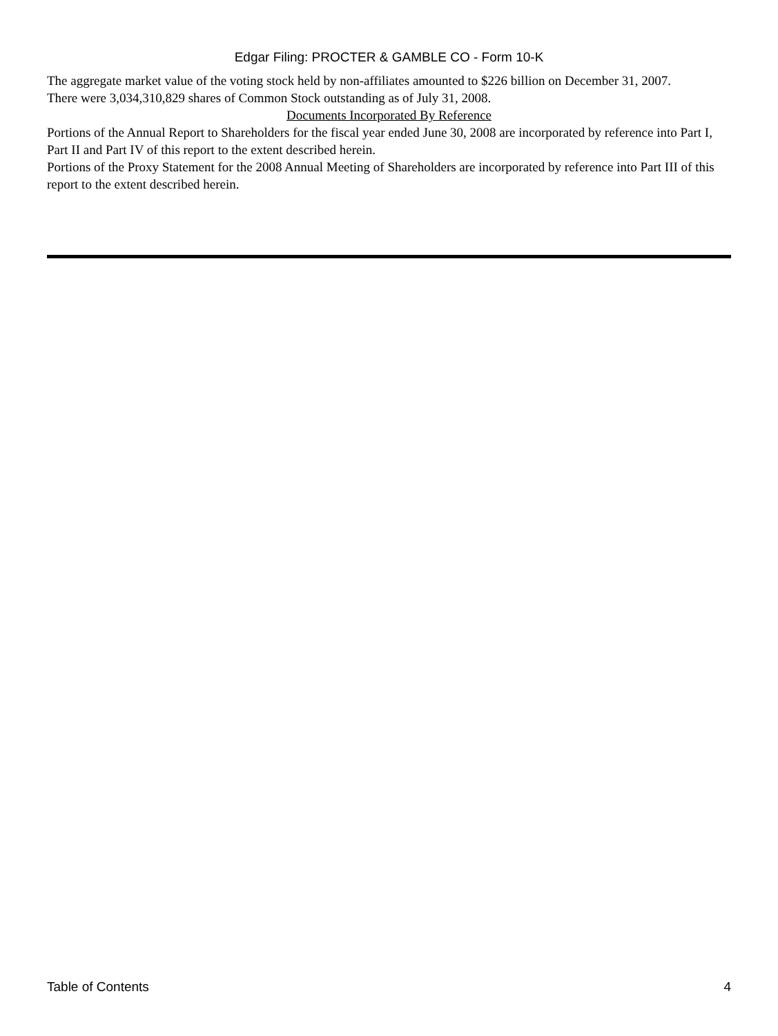Edgar Filing: PROCTER & GAMBLE CO - Form 10-K
The aggregate market value of the voting stock held by non-affiliates amounted to $226 billion on December 31, 2007.
There were 3,034,310,829 shares of Common Stock outstanding as of July 31, 2008.
Documents Incorporated By Reference
Portions of the Annual Report to Shareholders for the fiscal year ended June 30, 2008 are incorporated by reference into Part I, Part II and Part IV of this report to the extent described herein.
Portions of the Proxy Statement for the 2008 Annual Meeting of Shareholders are incorporated by reference into Part III of this report to the extent described herein.
Table of Contents 4